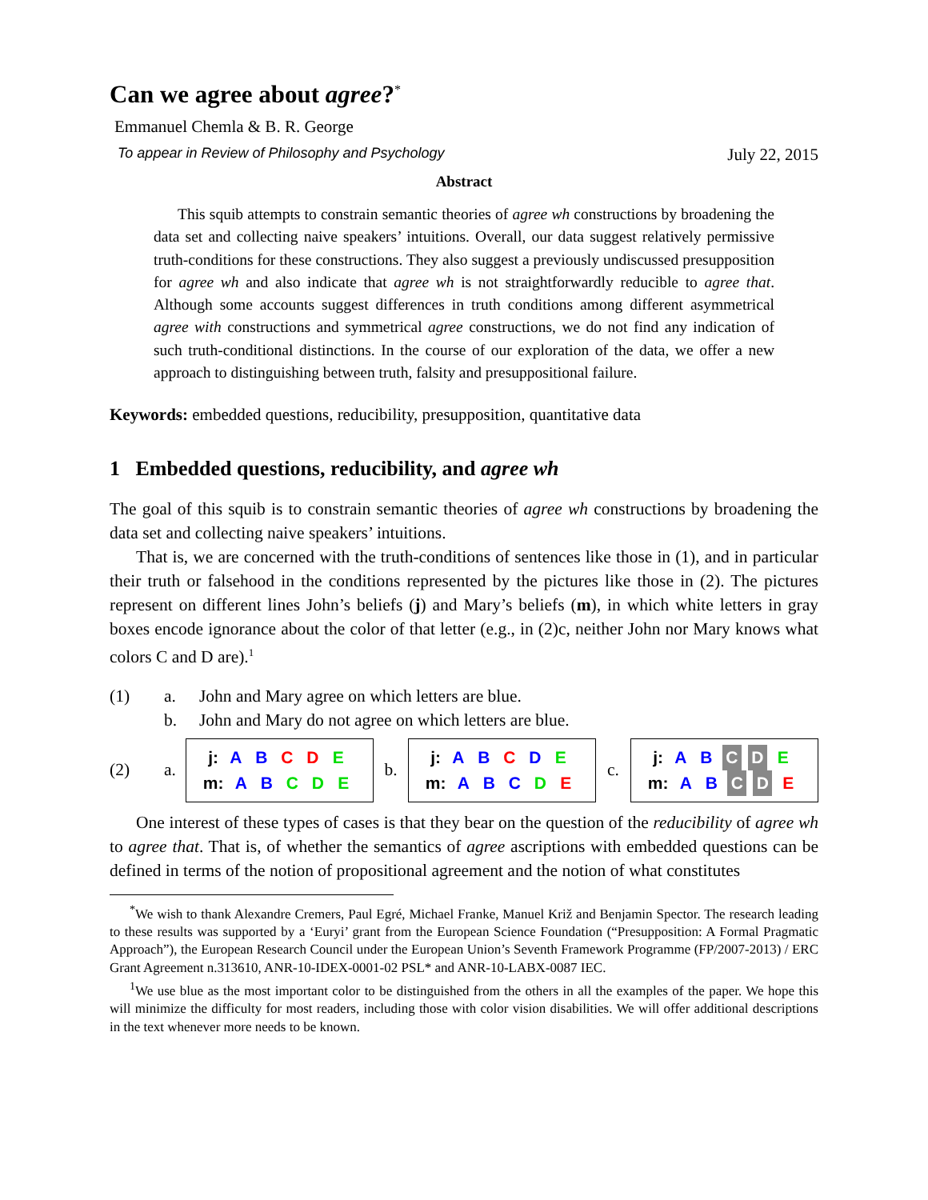Can we agree about agree?<sup>*</sup>
Emmanuel Chemla & B. R. George
To appear in Review of Philosophy and Psychology July 22, 2015
Abstract
This squib attempts to constrain semantic theories of agree wh constructions by broadening the data set and collecting naive speakers’ intuitions. Overall, our data suggest relatively permissive truth-conditions for these constructions. They also suggest a previously undiscussed presupposition for agree wh and also indicate that agree wh is not straightforwardly reducible to agree that. Although some accounts suggest differences in truth conditions among different asymmetrical agree with constructions and symmetrical agree constructions, we do not find any indication of such truth-conditional distinctions. In the course of our exploration of the data, we offer a new approach to distinguishing between truth, falsity and presuppositional failure.
Keywords: embedded questions, reducibility, presupposition, quantitative data
1 Embedded questions, reducibility, and agree wh
The goal of this squib is to constrain semantic theories of agree wh constructions by broadening the data set and collecting naive speakers’ intuitions.
That is, we are concerned with the truth-conditions of sentences like those in (1), and in particular their truth or falsehood in the conditions represented by the pictures like those in (2). The pictures represent on different lines John’s beliefs (j) and Mary’s beliefs (m), in which white letters in gray boxes encode ignorance about the color of that letter (e.g., in (2)c, neither John nor Mary knows what colors C and D are).<sup>1</sup>
(1) a. John and Mary agree on which letters are blue.
b. John and Mary do not agree on which letters are blue.
(2) a.
j: A B C D E
m: A B C D E
b.
j: A B C D E
m: A B C D E
c.
j: A B C D E
m: A B C D E
One interest of these types of cases is that they bear on the question of the reducibility of agree wh to agree that. That is, of whether the semantics of agree ascriptions with embedded questions can be defined in terms of the notion of propositional agreement and the notion of what constitutes
<sup>*</sup> We wish to thank Alexandre Cremers, Paul Egré, Michael Franke, Manuel Križ and Benjamin Spector. The research leading to these results was supported by a ‘Euryi’ grant from the European Science Foundation (“Presupposition: A Formal Pragmatic Approach”), the European Research Council under the European Union’s Seventh Framework Programme (FP/2007-2013) / ERC Grant Agreement n.313610, ANR-10-IDEX-0001-02 PSL* and ANR-10-LABX-0087 IEC.
<sup>1</sup> We use blue as the most important color to be distinguished from the others in all the examples of the paper. We hope this will minimize the difficulty for most readers, including those with color vision disabilities. We will offer additional descriptions in the text whenever more needs to be known.